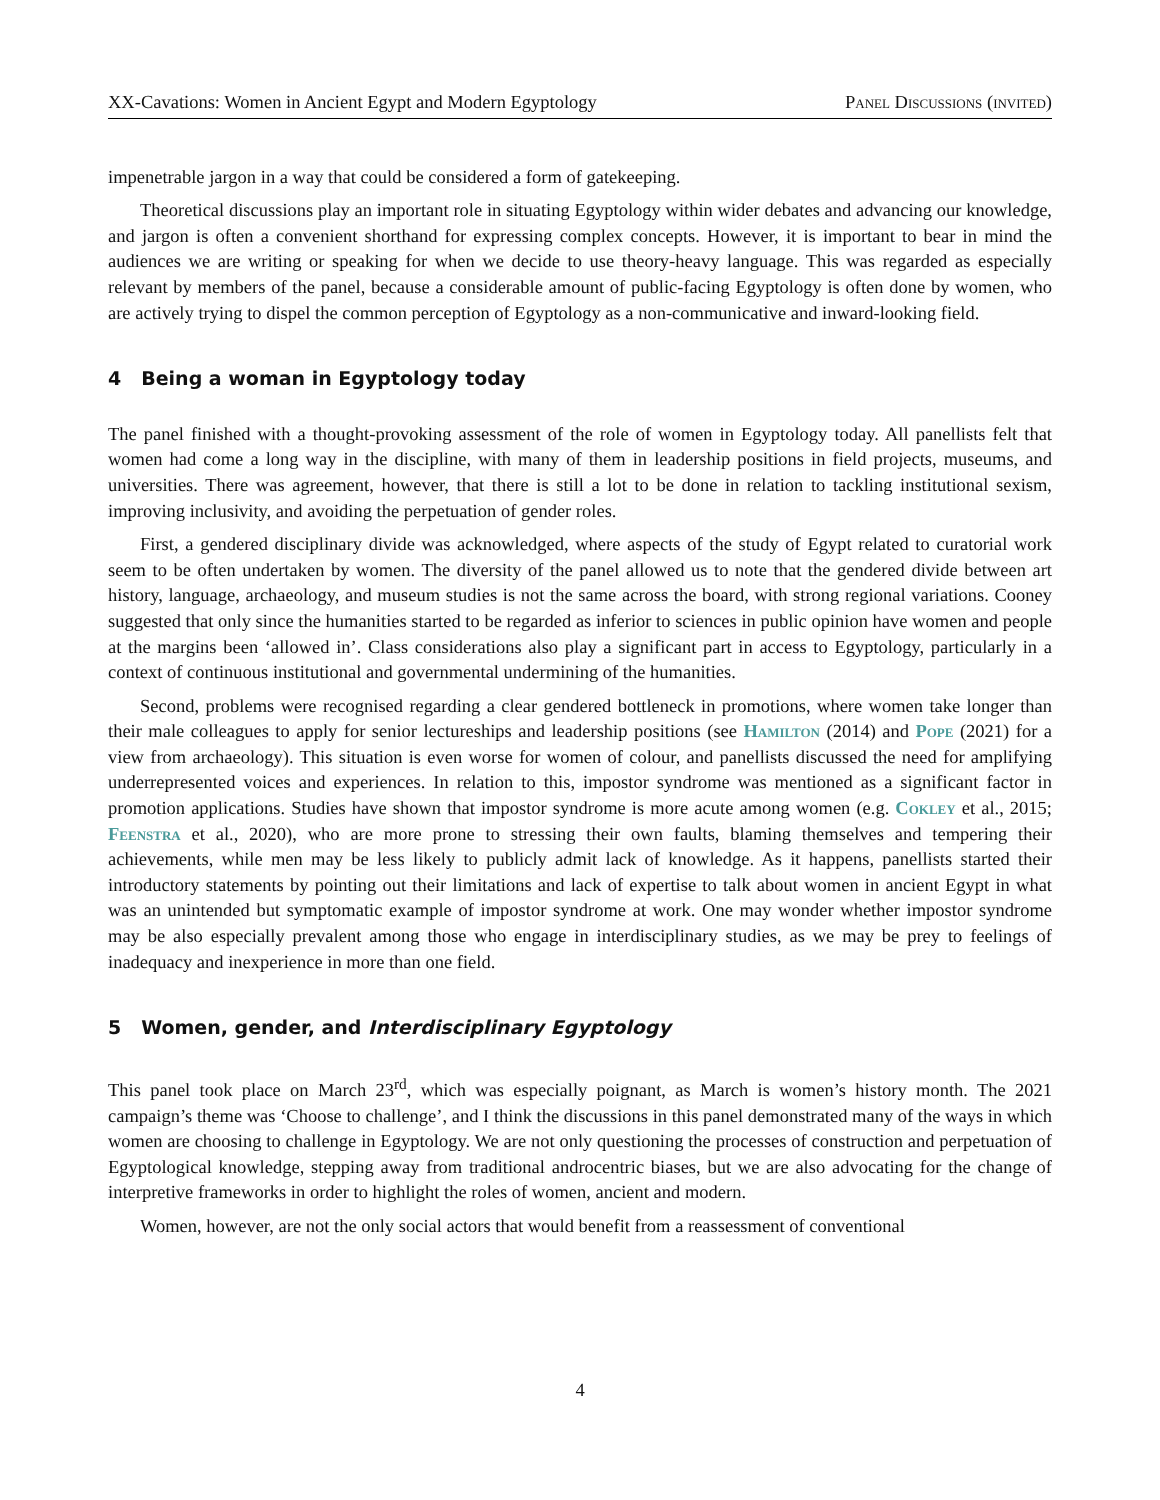XX-Cavations: Women in Ancient Egypt and Modern Egyptology Panel Discussions (invited)
impenetrable jargon in a way that could be considered a form of gatekeeping.
Theoretical discussions play an important role in situating Egyptology within wider debates and advancing our knowledge, and jargon is often a convenient shorthand for expressing complex concepts. However, it is important to bear in mind the audiences we are writing or speaking for when we decide to use theory-heavy language. This was regarded as especially relevant by members of the panel, because a considerable amount of public-facing Egyptology is often done by women, who are actively trying to dispel the common perception of Egyptology as a non-communicative and inward-looking field.
4 Being a woman in Egyptology today
The panel finished with a thought-provoking assessment of the role of women in Egyptology today. All panellists felt that women had come a long way in the discipline, with many of them in leadership positions in field projects, museums, and universities. There was agreement, however, that there is still a lot to be done in relation to tackling institutional sexism, improving inclusivity, and avoiding the perpetuation of gender roles.
First, a gendered disciplinary divide was acknowledged, where aspects of the study of Egypt related to curatorial work seem to be often undertaken by women. The diversity of the panel allowed us to note that the gendered divide between art history, language, archaeology, and museum studies is not the same across the board, with strong regional variations. Cooney suggested that only since the humanities started to be regarded as inferior to sciences in public opinion have women and people at the margins been ‘allowed in’. Class considerations also play a significant part in access to Egyptology, particularly in a context of continuous institutional and governmental undermining of the humanities.
Second, problems were recognised regarding a clear gendered bottleneck in promotions, where women take longer than their male colleagues to apply for senior lectureships and leadership positions (see Hamilton (2014) and Pope (2021) for a view from archaeology). This situation is even worse for women of colour, and panellists discussed the need for amplifying underrepresented voices and experiences. In relation to this, impostor syndrome was mentioned as a significant factor in promotion applications. Studies have shown that impostor syndrome is more acute among women (e.g. Cokley et al., 2015; Feenstra et al., 2020), who are more prone to stressing their own faults, blaming themselves and tempering their achievements, while men may be less likely to publicly admit lack of knowledge. As it happens, panellists started their introductory statements by pointing out their limitations and lack of expertise to talk about women in ancient Egypt in what was an unintended but symptomatic example of impostor syndrome at work. One may wonder whether impostor syndrome may be also especially prevalent among those who engage in interdisciplinary studies, as we may be prey to feelings of inadequacy and inexperience in more than one field.
5 Women, gender, and Interdisciplinary Egyptology
This panel took place on March 23<sup>rd</sup>, which was especially poignant, as March is women’s history month. The 2021 campaign’s theme was ‘Choose to challenge’, and I think the discussions in this panel demonstrated many of the ways in which women are choosing to challenge in Egyptology. We are not only questioning the processes of construction and perpetuation of Egyptological knowledge, stepping away from traditional androcentric biases, but we are also advocating for the change of interpretive frameworks in order to highlight the roles of women, ancient and modern.
Women, however, are not the only social actors that would benefit from a reassessment of conventional
4